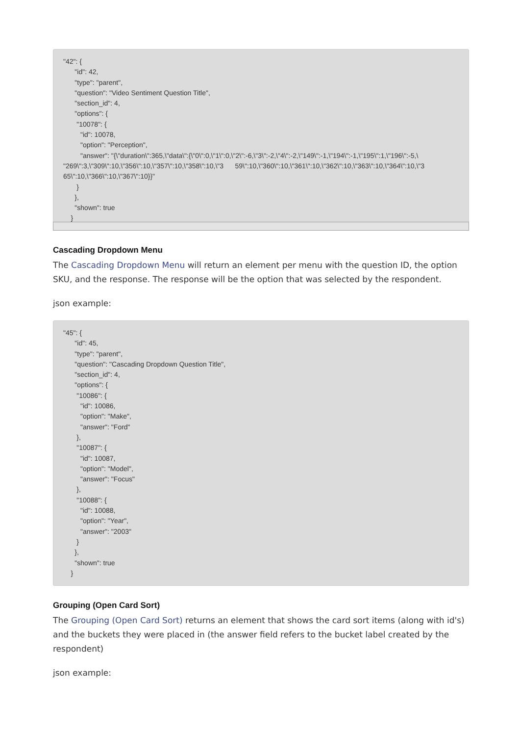"42": {
      "id": 42,
      "type": "parent",
      "question": "Video Sentiment Question Title",
      "section_id": 4,
      "options": {
       "10078": {
         "id": 10078,
         "option": "Perception",
         "answer": "{\"duration\":365,\"data\":{\"0\":0,\"1\":0,\"2\":-6,\"3\":-2,\"4\":-2,\"149\":-1,\"194\":-1,\"195\":1,\"196\":-5,\
"269\":3,\"309\":10,\"356\":10,\"357\":10,\"358\":10,\"3      59\":10,\"360\":10,\"361\":10,\"362\":10,\"363\":10,\"364\":10,\"3
65\":10,\"366\":10,\"367\":10}}"
       }
      },
      "shown": true
    }
Cascading Dropdown Menu
The Cascading Dropdown Menu will return an element per menu with the question ID, the option SKU, and the response. The response will be the option that was selected by the respondent.
json example:
"45": {
      "id": 45,
      "type": "parent",
      "question": "Cascading Dropdown Question Title",
      "section_id": 4,
      "options": {
       "10086": {
         "id": 10086,
         "option": "Make",
         "answer": "Ford"
       },
       "10087": {
         "id": 10087,
         "option": "Model",
         "answer": "Focus"
       },
       "10088": {
         "id": 10088,
         "option": "Year",
         "answer": "2003"
       }
      },
      "shown": true
    }
Grouping (Open Card Sort)
The Grouping (Open Card Sort) returns an element that shows the card sort items (along with id's) and the buckets they were placed in (the answer field refers to the bucket label created by the respondent)
json example: